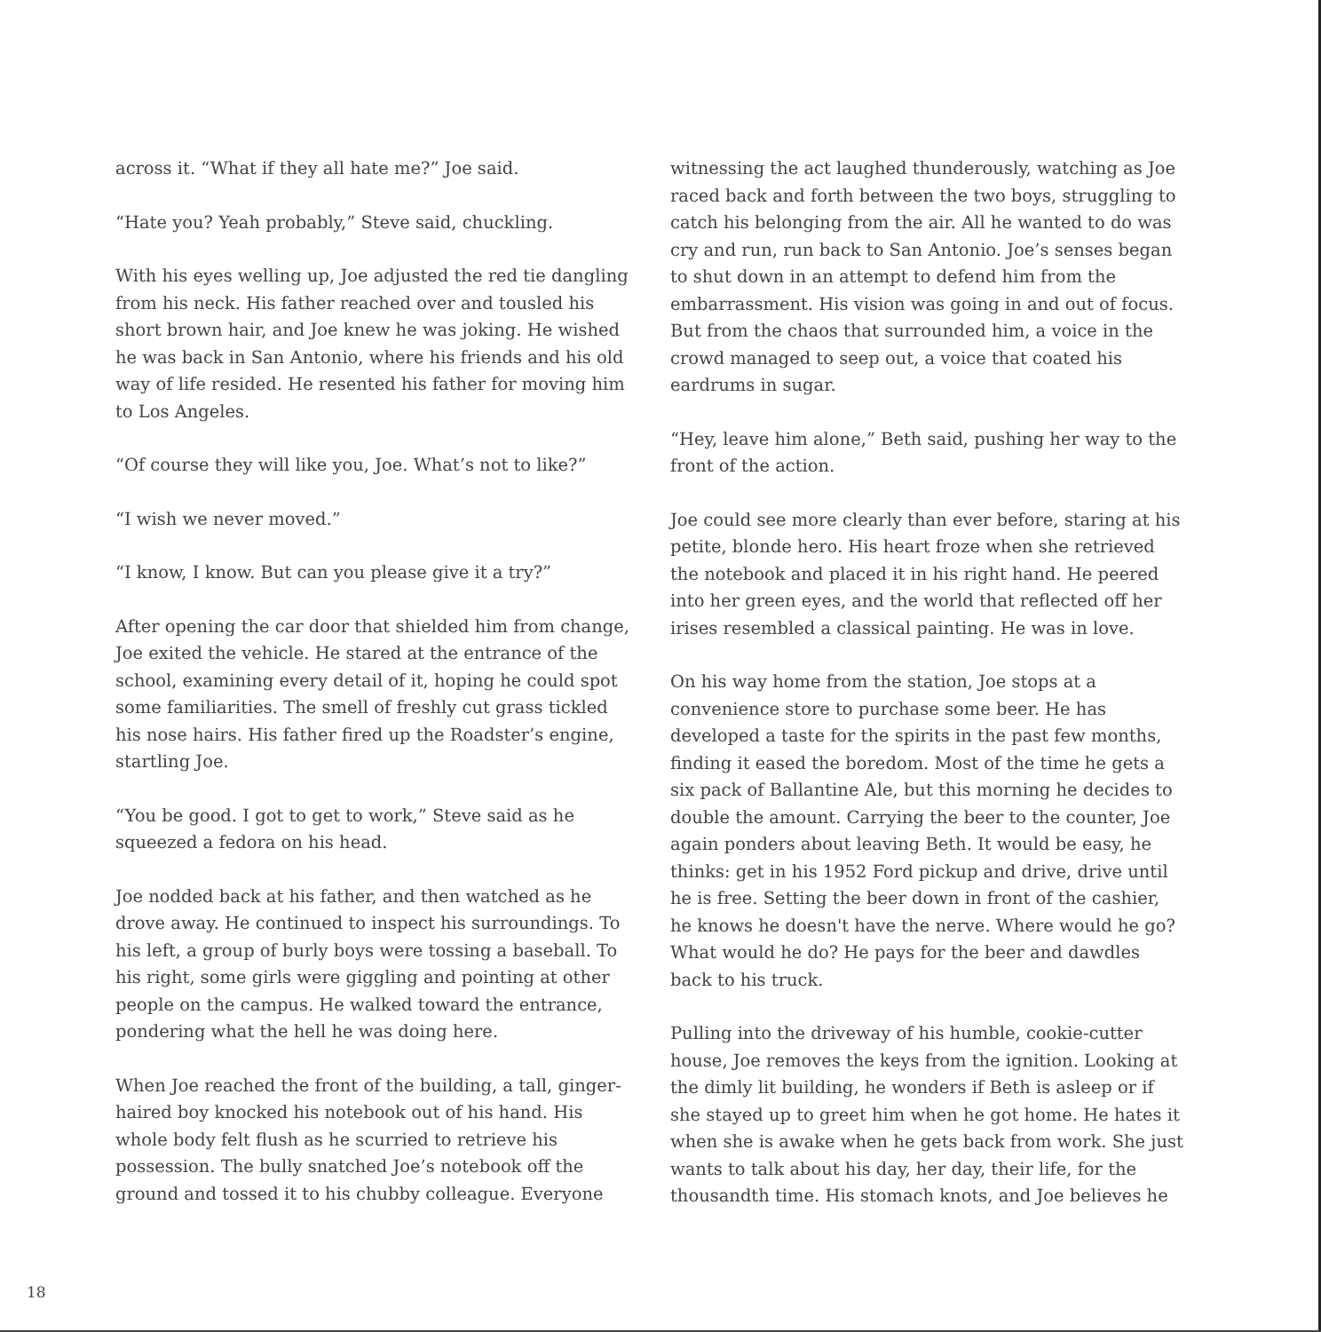across it. “What if they all hate me?” Joe said.
“Hate you? Yeah probably,” Steve said, chuckling.
With his eyes welling up, Joe adjusted the red tie dangling from his neck. His father reached over and tousled his short brown hair, and Joe knew he was joking. He wished he was back in San Antonio, where his friends and his old way of life resided. He resented his father for moving him to Los Angeles.
“Of course they will like you, Joe. What’s not to like?”
“I wish we never moved.”
“I know, I know. But can you please give it a try?”
After opening the car door that shielded him from change, Joe exited the vehicle. He stared at the entrance of the school, examining every detail of it, hoping he could spot some familiarities. The smell of freshly cut grass tickled his nose hairs. His father fired up the Roadster’s engine, startling Joe.
“You be good. I got to get to work,” Steve said as he squeezed a fedora on his head.
Joe nodded back at his father, and then watched as he drove away. He continued to inspect his surroundings. To his left, a group of burly boys were tossing a baseball. To his right, some girls were giggling and pointing at other people on the campus. He walked toward the entrance, pondering what the hell he was doing here.
When Joe reached the front of the building, a tall, ginger-haired boy knocked his notebook out of his hand. His whole body felt flush as he scurried to retrieve his possession. The bully snatched Joe’s notebook off the ground and tossed it to his chubby colleague. Everyone
witnessing the act laughed thunderously, watching as Joe raced back and forth between the two boys, struggling to catch his belonging from the air. All he wanted to do was cry and run, run back to San Antonio. Joe’s senses began to shut down in an attempt to defend him from the embarrassment. His vision was going in and out of focus. But from the chaos that surrounded him, a voice in the crowd managed to seep out, a voice that coated his eardrums in sugar.
“Hey, leave him alone,” Beth said, pushing her way to the front of the action.
Joe could see more clearly than ever before, staring at his petite, blonde hero. His heart froze when she retrieved the notebook and placed it in his right hand. He peered into her green eyes, and the world that reflected off her irises resembled a classical painting. He was in love.
On his way home from the station, Joe stops at a convenience store to purchase some beer. He has developed a taste for the spirits in the past few months, finding it eased the boredom. Most of the time he gets a six pack of Ballantine Ale, but this morning he decides to double the amount. Carrying the beer to the counter, Joe again ponders about leaving Beth. It would be easy, he thinks: get in his 1952 Ford pickup and drive, drive until he is free. Setting the beer down in front of the cashier, he knows he doesn't have the nerve. Where would he go? What would he do? He pays for the beer and dawdles back to his truck.
Pulling into the driveway of his humble, cookie-cutter house, Joe removes the keys from the ignition. Looking at the dimly lit building, he wonders if Beth is asleep or if she stayed up to greet him when he got home. He hates it when she is awake when he gets back from work. She just wants to talk about his day, her day, their life, for the thousandth time. His stomach knots, and Joe believes he
18